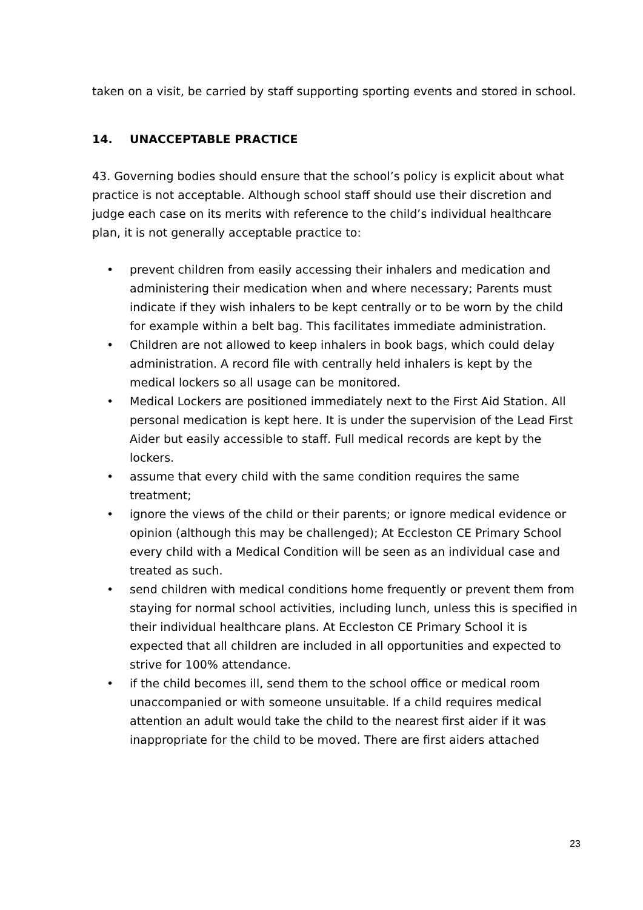taken on a visit, be carried by staff supporting sporting events and stored in school.
14. UNACCEPTABLE PRACTICE
43. Governing bodies should ensure that the school’s policy is explicit about what practice is not acceptable. Although school staff should use their discretion and judge each case on its merits with reference to the child’s individual healthcare plan, it is not generally acceptable practice to:
• prevent children from easily accessing their inhalers and medication and administering their medication when and where necessary; Parents must indicate if they wish inhalers to be kept centrally or to be worn by the child for example within a belt bag. This facilitates immediate administration.
• Children are not allowed to keep inhalers in book bags, which could delay administration. A record file with centrally held inhalers is kept by the medical lockers so all usage can be monitored.
• Medical Lockers are positioned immediately next to the First Aid Station. All personal medication is kept here. It is under the supervision of the Lead First Aider but easily accessible to staff. Full medical records are kept by the lockers.
• assume that every child with the same condition requires the same treatment;
• ignore the views of the child or their parents; or ignore medical evidence or opinion (although this may be challenged); At Eccleston CE Primary School every child with a Medical Condition will be seen as an individual case and treated as such.
• send children with medical conditions home frequently or prevent them from staying for normal school activities, including lunch, unless this is specified in their individual healthcare plans. At Eccleston CE Primary School it is expected that all children are included in all opportunities and expected to strive for 100% attendance.
• if the child becomes ill, send them to the school office or medical room unaccompanied or with someone unsuitable. If a child requires medical attention an adult would take the child to the nearest first aider if it was inappropriate for the child to be moved. There are first aiders attached
23